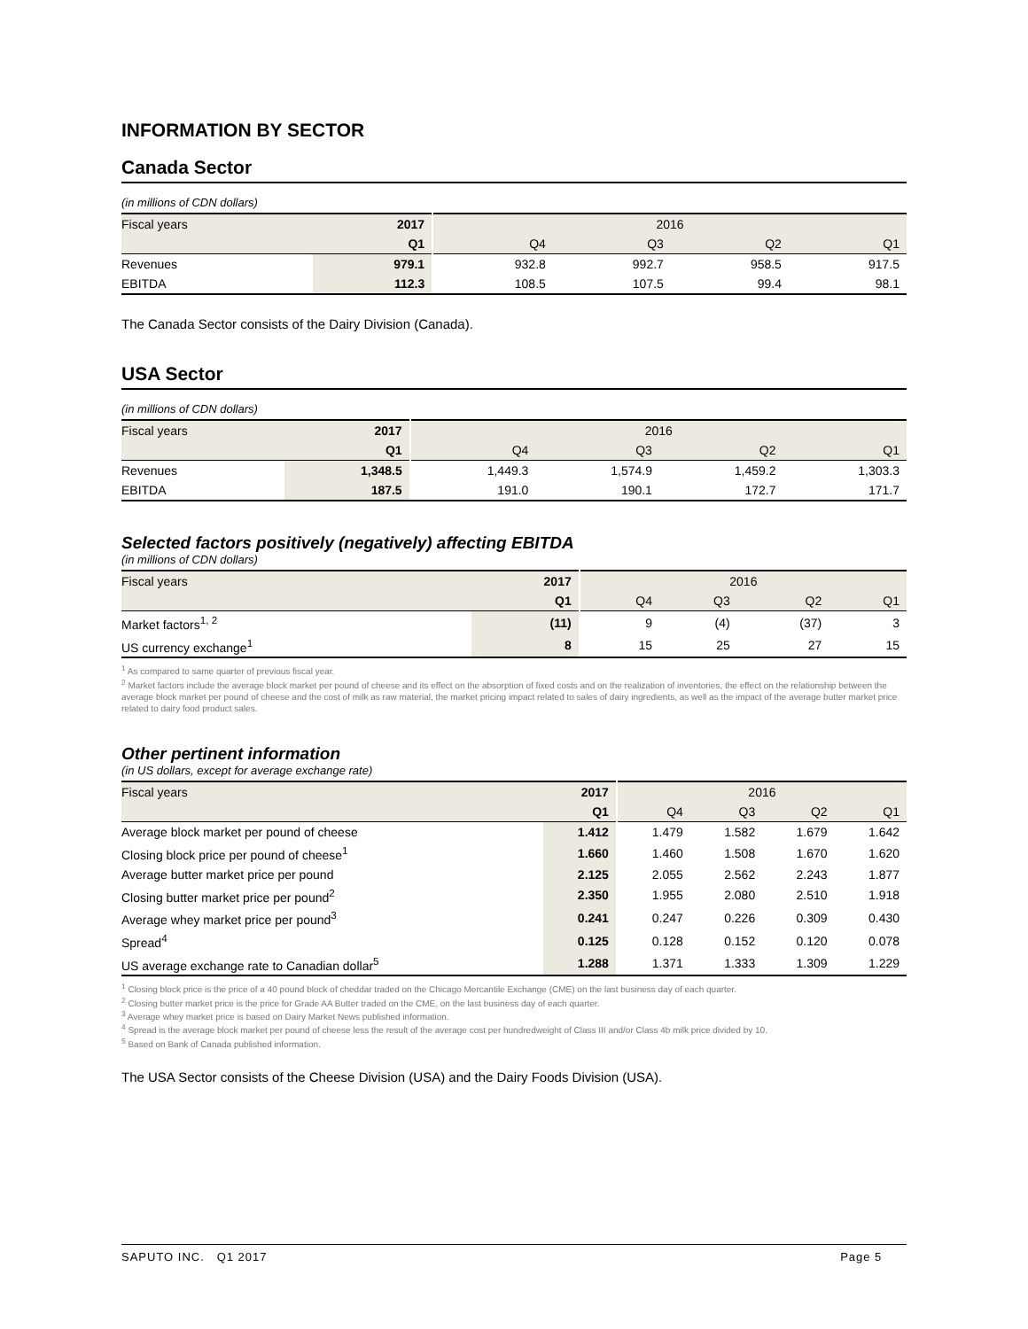INFORMATION BY SECTOR
Canada Sector
(in millions of CDN dollars)
| Fiscal years | 2017 | 2016 | | | |
| --- | --- | --- | --- | --- | --- |
| | Q1 | Q4 | Q3 | Q2 | Q1 |
| Revenues | 979.1 | 932.8 | 992.7 | 958.5 | 917.5 |
| EBITDA | 112.3 | 108.5 | 107.5 | 99.4 | 98.1 |
The Canada Sector consists of the Dairy Division (Canada).
USA Sector
(in millions of CDN dollars)
| Fiscal years | 2017 | 2016 | | | |
| --- | --- | --- | --- | --- | --- |
| | Q1 | Q4 | Q3 | Q2 | Q1 |
| Revenues | 1,348.5 | 1,449.3 | 1,574.9 | 1,459.2 | 1,303.3 |
| EBITDA | 187.5 | 191.0 | 190.1 | 172.7 | 171.7 |
Selected factors positively (negatively) affecting EBITDA
(in millions of CDN dollars)
| Fiscal years | 2017 | 2016 | | | |
| --- | --- | --- | --- | --- | --- |
| | Q1 | Q4 | Q3 | Q2 | Q1 |
| Market factors<sup>1, 2</sup> | (11) | 9 | (4) | (37) | 3 |
| US currency exchange<sup>1</sup> | 8 | 15 | 25 | 27 | 15 |
<sup>1</sup> As compared to same quarter of previous fiscal year.
<sup>2</sup> Market factors include the average block market per pound of cheese and its effect on the absorption of fixed costs and on the realization of inventories, the effect on the relationship between the average block market per pound of cheese and the cost of milk as raw material, the market pricing impact related to sales of dairy ingredients, as well as the impact of the average butter market price related to dairy food product sales.
Other pertinent information
(in US dollars, except for average exchange rate)
| Fiscal years | 2017 | 2016 | | | |
| --- | --- | --- | --- | --- | --- |
| | Q1 | Q4 | Q3 | Q2 | Q1 |
| Average block market per pound of cheese | 1.412 | 1.479 | 1.582 | 1.679 | 1.642 |
| Closing block price per pound of cheese<sup>1</sup> | 1.660 | 1.460 | 1.508 | 1.670 | 1.620 |
| Average butter market price per pound | 2.125 | 2.055 | 2.562 | 2.243 | 1.877 |
| Closing butter market price per pound<sup>2</sup> | 2.350 | 1.955 | 2.080 | 2.510 | 1.918 |
| Average whey market price per pound<sup>3</sup> | 0.241 | 0.247 | 0.226 | 0.309 | 0.430 |
| Spread<sup>4</sup> | 0.125 | 0.128 | 0.152 | 0.120 | 0.078 |
| US average exchange rate to Canadian dollar<sup>5</sup> | 1.288 | 1.371 | 1.333 | 1.309 | 1.229 |
<sup>1</sup> Closing block price is the price of a 40 pound block of cheddar traded on the Chicago Mercantile Exchange (CME) on the last business day of each quarter.
<sup>2</sup> Closing butter market price is the price for Grade AA Butter traded on the CME, on the last business day of each quarter.
<sup>3</sup> Average whey market price is based on Dairy Market News published information.
<sup>4</sup> Spread is the average block market per pound of cheese less the result of the average cost per hundredweight of Class III and/or Class 4b milk price divided by 10.
<sup>5</sup> Based on Bank of Canada published information.
The USA Sector consists of the Cheese Division (USA) and the Dairy Foods Division (USA).
SAPUTO INC. Q1 2017 Page 5